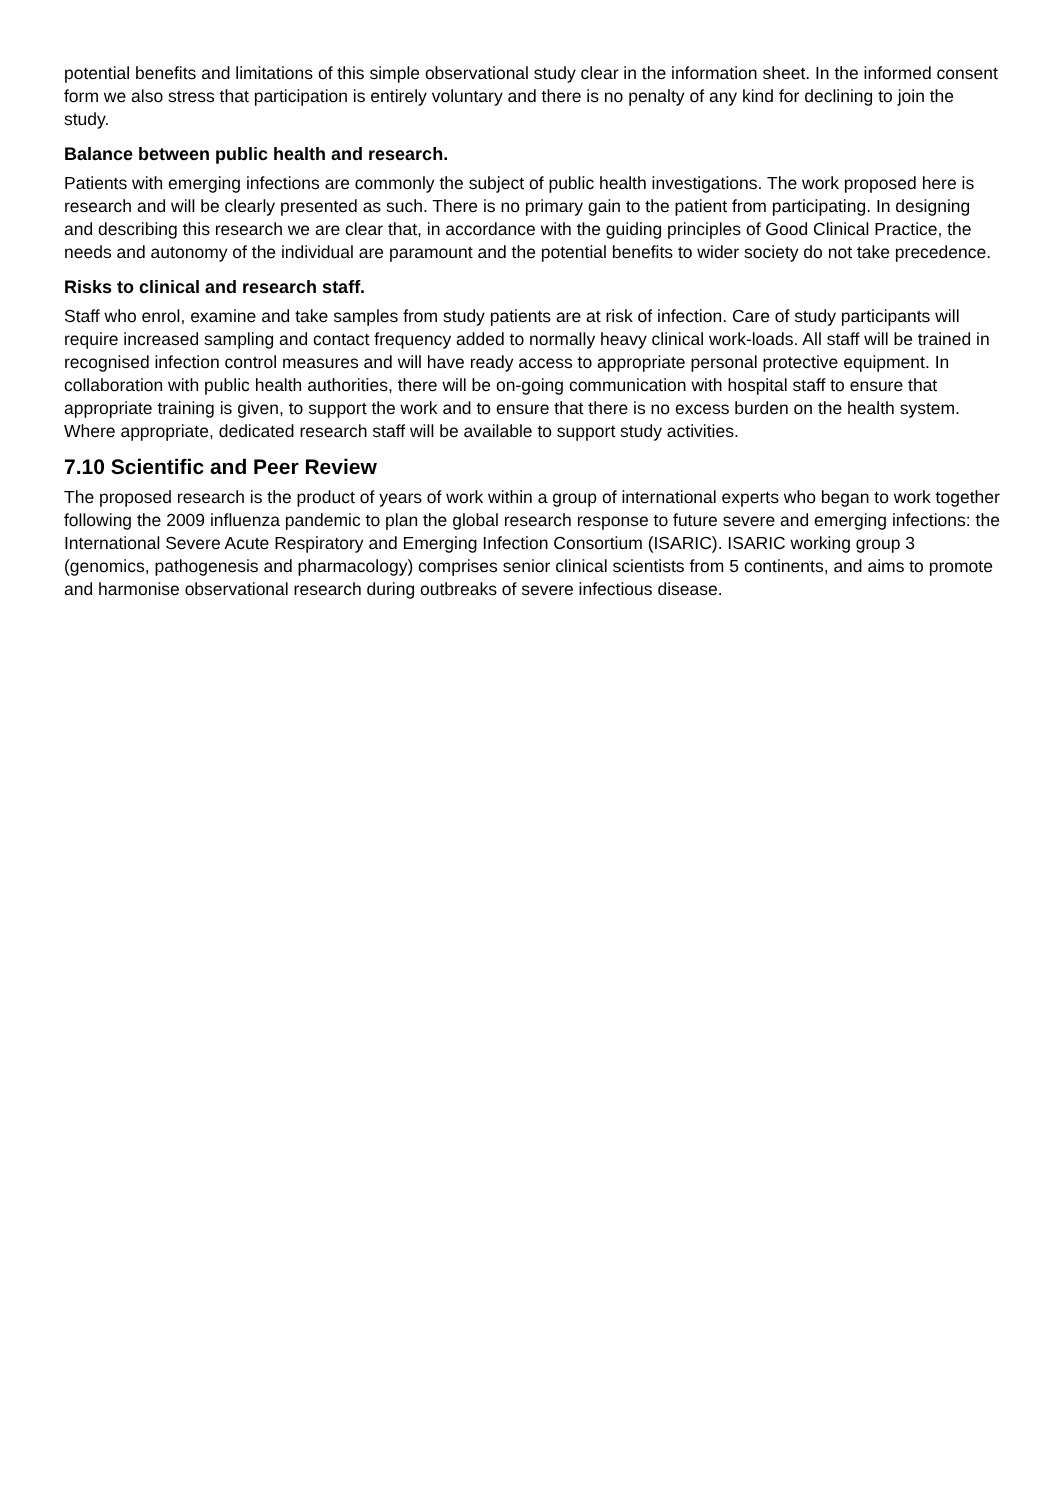potential benefits and limitations of this simple observational study clear in the information sheet. In the informed consent form we also stress that participation is entirely voluntary and there is no penalty of any kind for declining to join the study.
Balance between public health and research.
Patients with emerging infections are commonly the subject of public health investigations. The work proposed here is research and will be clearly presented as such. There is no primary gain to the patient from participating. In designing and describing this research we are clear that, in accordance with the guiding principles of Good Clinical Practice, the needs and autonomy of the individual are paramount and the potential benefits to wider society do not take precedence.
Risks to clinical and research staff.
Staff who enrol, examine and take samples from study patients are at risk of infection. Care of study participants will require increased sampling and contact frequency added to normally heavy clinical work-loads. All staff will be trained in recognised infection control measures and will have ready access to appropriate personal protective equipment. In collaboration with public health authorities, there will be on-going communication with hospital staff to ensure that appropriate training is given, to support the work and to ensure that there is no excess burden on the health system. Where appropriate, dedicated research staff will be available to support study activities.
7.10 Scientific and Peer Review
The proposed research is the product of years of work within a group of international experts who began to work together following the 2009 influenza pandemic to plan the global research response to future severe and emerging infections: the International Severe Acute Respiratory and Emerging Infection Consortium (ISARIC). ISARIC working group 3 (genomics, pathogenesis and pharmacology) comprises senior clinical scientists from 5 continents, and aims to promote and harmonise observational research during outbreaks of severe infectious disease.